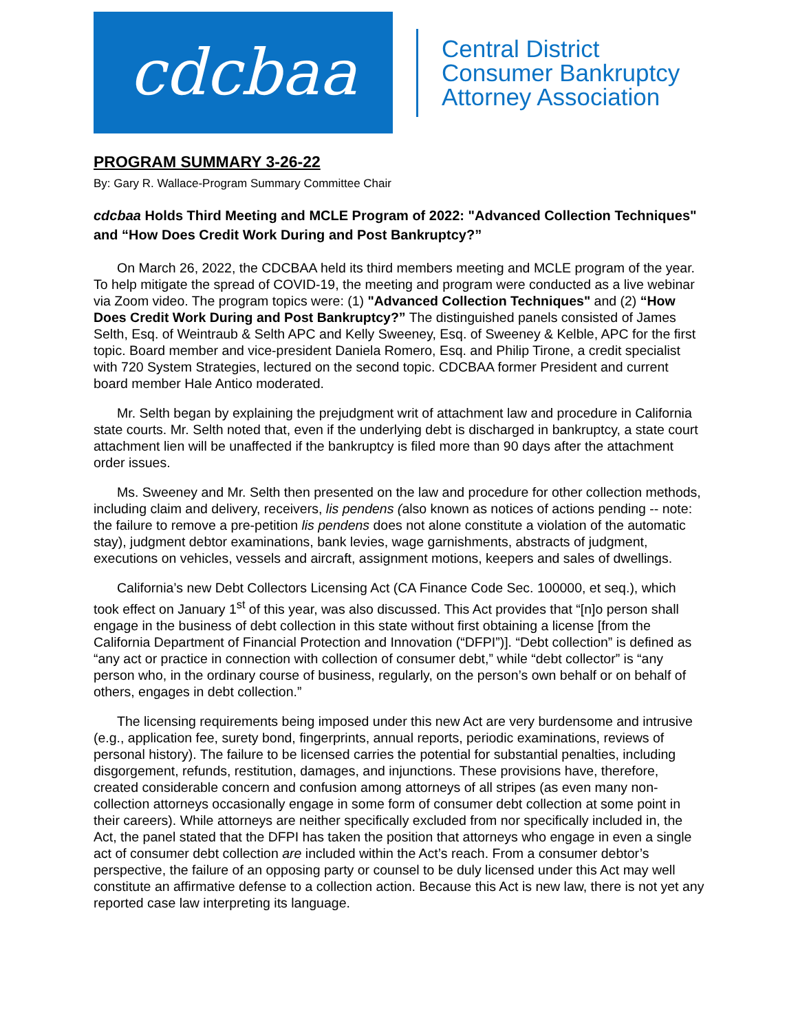cdcbaa
Central District
Consumer Bankruptcy
Attorney Association
PROGRAM SUMMARY 3-26-22
By: Gary R. Wallace-Program Summary Committee Chair
cdcbaa Holds Third Meeting and MCLE Program of 2022: "Advanced Collection Techniques" and “How Does Credit Work During and Post Bankruptcy?”
On March 26, 2022, the CDCBAA held its third members meeting and MCLE program of the year. To help mitigate the spread of COVID-19, the meeting and program were conducted as a live webinar via Zoom video. The program topics were: (1) "Advanced Collection Techniques" and (2) “How Does Credit Work During and Post Bankruptcy?” The distinguished panels consisted of James Selth, Esq. of Weintraub & Selth APC and Kelly Sweeney, Esq. of Sweeney & Kelble, APC for the first topic. Board member and vice-president Daniela Romero, Esq. and Philip Tirone, a credit specialist with 720 System Strategies, lectured on the second topic. CDCBAA former President and current board member Hale Antico moderated.
Mr. Selth began by explaining the prejudgment writ of attachment law and procedure in California state courts. Mr. Selth noted that, even if the underlying debt is discharged in bankruptcy, a state court attachment lien will be unaffected if the bankruptcy is filed more than 90 days after the attachment order issues.
Ms. Sweeney and Mr. Selth then presented on the law and procedure for other collection methods, including claim and delivery, receivers, lis pendens (also known as notices of actions pending -- note: the failure to remove a pre-petition lis pendens does not alone constitute a violation of the automatic stay), judgment debtor examinations, bank levies, wage garnishments, abstracts of judgment, executions on vehicles, vessels and aircraft, assignment motions, keepers and sales of dwellings.
California’s new Debt Collectors Licensing Act (CA Finance Code Sec. 100000, et seq.), which took effect on January 1<sup>st</sup> of this year, was also discussed. This Act provides that “[n]o person shall engage in the business of debt collection in this state without first obtaining a license [from the California Department of Financial Protection and Innovation (“DFPI”)]. “Debt collection” is defined as “any act or practice in connection with collection of consumer debt,” while “debt collector” is “any person who, in the ordinary course of business, regularly, on the person’s own behalf or on behalf of others, engages in debt collection.”
The licensing requirements being imposed under this new Act are very burdensome and intrusive (e.g., application fee, surety bond, fingerprints, annual reports, periodic examinations, reviews of personal history). The failure to be licensed carries the potential for substantial penalties, including disgorgement, refunds, restitution, damages, and injunctions. These provisions have, therefore, created considerable concern and confusion among attorneys of all stripes (as even many non-collection attorneys occasionally engage in some form of consumer debt collection at some point in their careers). While attorneys are neither specifically excluded from nor specifically included in, the Act, the panel stated that the DFPI has taken the position that attorneys who engage in even a single act of consumer debt collection are included within the Act’s reach. From a consumer debtor’s perspective, the failure of an opposing party or counsel to be duly licensed under this Act may well constitute an affirmative defense to a collection action. Because this Act is new law, there is not yet any reported case law interpreting its language.